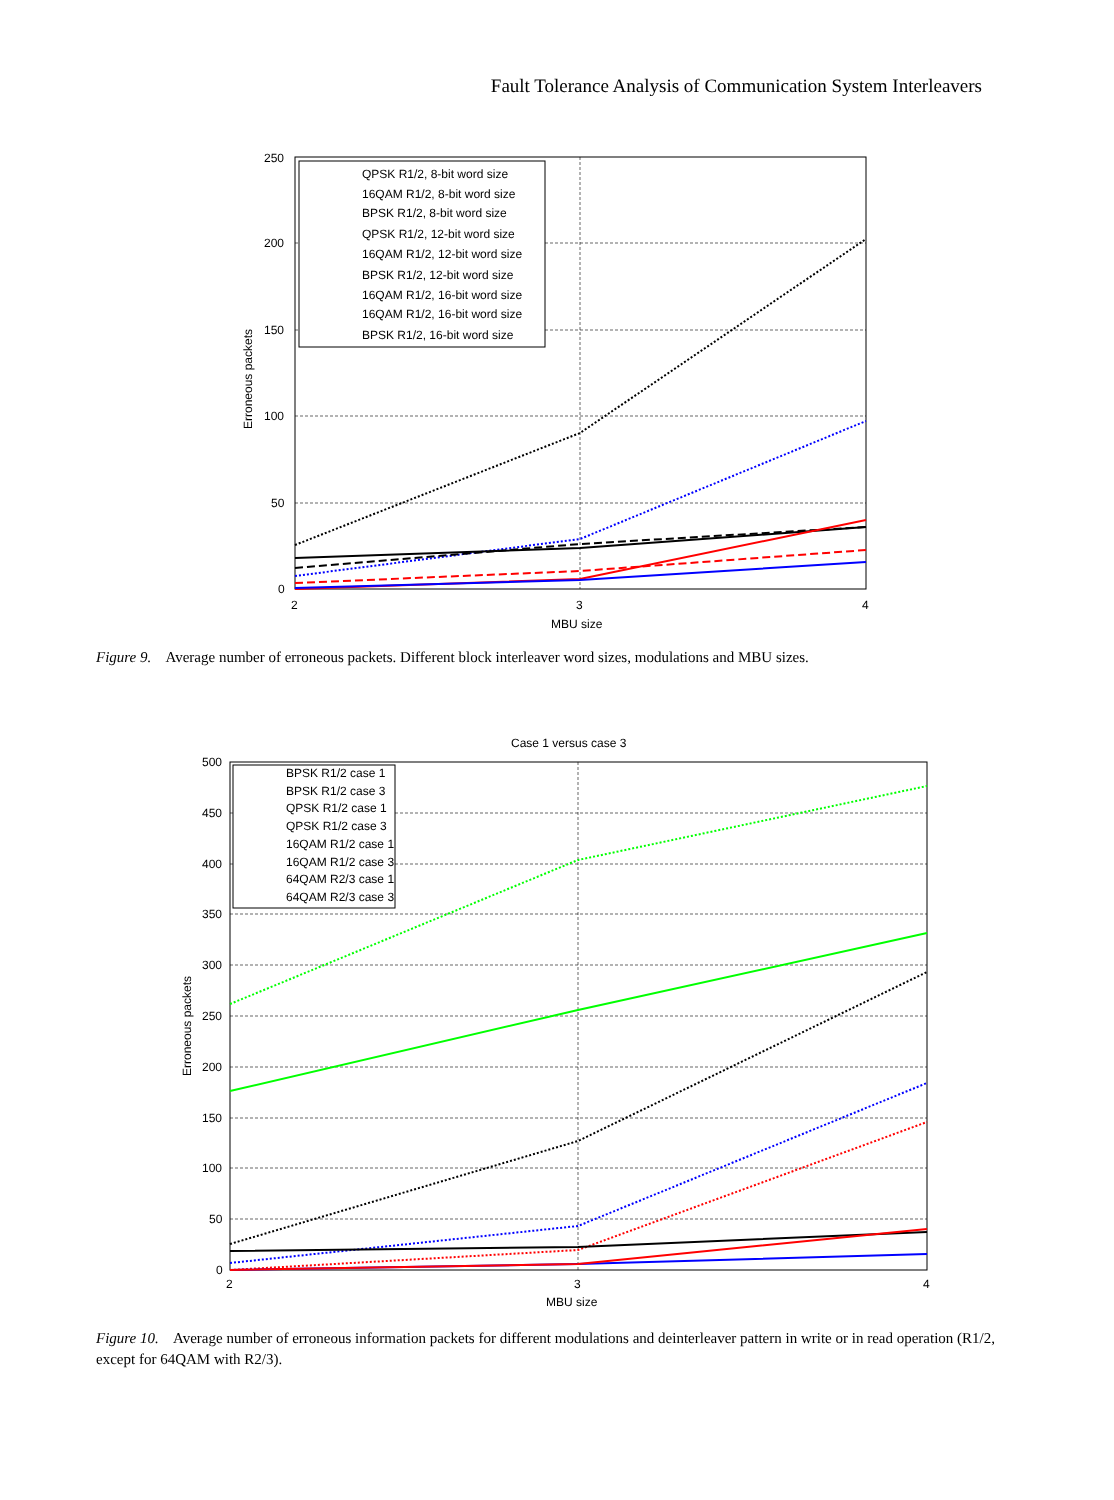Fault Tolerance Analysis of Communication System Interleavers
250
200
150
100
50
0
2
3
4
MBU size
Erroneous packets
QPSK R1/2, 8-bit word size
16QAM R1/2, 8-bit word size
BPSK R1/2, 8-bit word size
QPSK R1/2, 12-bit word size
16QAM R1/2, 12-bit word size
BPSK R1/2, 12-bit word size
16QAM R1/2, 16-bit word size
16QAM R1/2, 16-bit word size
BPSK R1/2, 16-bit word size
Figure 9. Average number of erroneous packets. Different block interleaver word sizes, modulations and MBU sizes.
Case 1 versus case 3
500
450
400
350
300
250
200
150
100
50
0
2
3
4
MBU size
Erroneous packets
BPSK R1/2 case 1
BPSK R1/2 case 3
QPSK R1/2 case 1
QPSK R1/2 case 3
16QAM R1/2 case 1
16QAM R1/2 case 3
64QAM R2/3 case 1
64QAM R2/3 case 3
Figure 10. Average number of erroneous information packets for different modulations and deinterleaver pattern in write or in read operation (R1/2, except for 64QAM with R2/3).